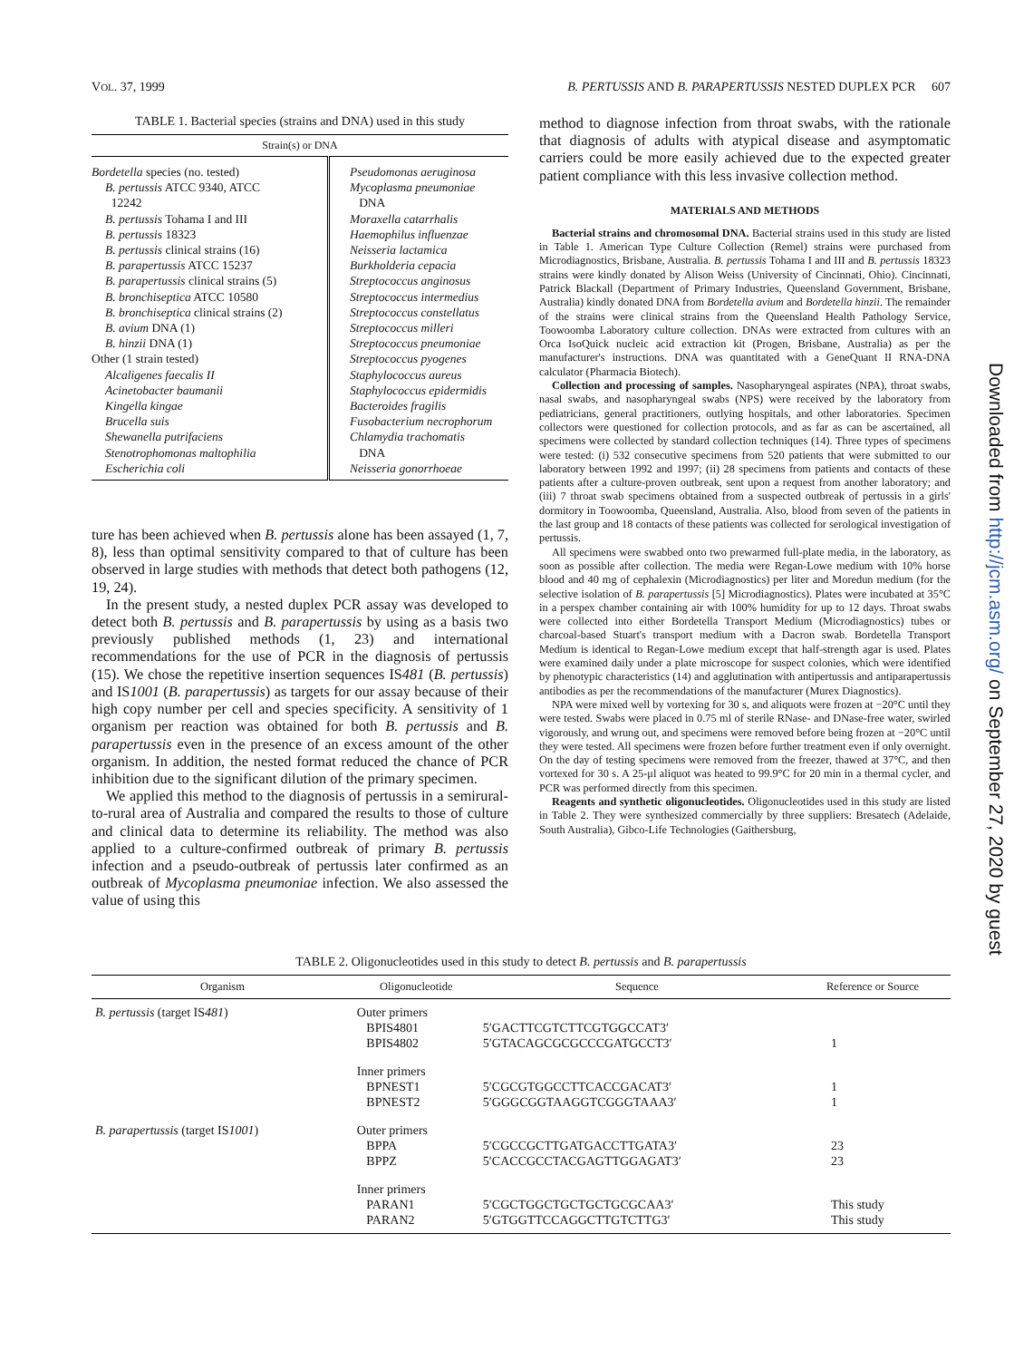VOL. 37, 1999 B. PERTUSSIS AND B. PARAPERTUSSIS NESTED DUPLEX PCR 607
TABLE 1. Bacterial species (strains and DNA) used in this study
| Strain(s) or DNA | |
| --- | --- |
| Bordetella species (no. tested) B. pertussis ATCC 9340, ATCC 12242 B. pertussis Tohama I and III B. pertussis 18323 B. pertussis clinical strains (16) B. parapertussis ATCC 15237 B. parapertussis clinical strains (5) B. bronchiseptica ATCC 10580 B. bronchiseptica clinical strains (2) B. avium DNA (1) B. hinzii DNA (1) Other (1 strain tested) Alcaligenes faecalis II Acinetobacter baumanii Kingella kingae Brucella suis Shewanella putrifaciens Stenotrophomonas maltophilia Escherichia coli | Pseudomonas aeruginosa Mycoplasma pneumoniae DNA Moraxella catarrhalis Haemophilus influenzae Neisseria lactamica Burkholderia cepacia Streptococcus anginosus Streptococcus intermedius Streptococcus constellatus Streptococcus milleri Streptococcus pneumoniae Streptococcus pyogenes Staphylococcus aureus Staphylococcus epidermidis Bacteroides fragilis Fusobacterium necrophorum Chlamydia trachomatis DNA Neisseria gonorrhoeae |
ture has been achieved when B. pertussis alone has been assayed (1, 7, 8), less than optimal sensitivity compared to that of culture has been observed in large studies with methods that detect both pathogens (12, 19, 24).
In the present study, a nested duplex PCR assay was developed to detect both B. pertussis and B. parapertussis by using as a basis two previously published methods (1, 23) and international recommendations for the use of PCR in the diagnosis of pertussis (15). We chose the repetitive insertion sequences IS481 (B. pertussis) and IS1001 (B. parapertussis) as targets for our assay because of their high copy number per cell and species specificity. A sensitivity of 1 organism per reaction was obtained for both B. pertussis and B. parapertussis even in the presence of an excess amount of the other organism. In addition, the nested format reduced the chance of PCR inhibition due to the significant dilution of the primary specimen.
We applied this method to the diagnosis of pertussis in a semirural-to-rural area of Australia and compared the results to those of culture and clinical data to determine its reliability. The method was also applied to a culture-confirmed outbreak of primary B. pertussis infection and a pseudo-outbreak of pertussis later confirmed as an outbreak of Mycoplasma pneumoniae infection. We also assessed the value of using this
method to diagnose infection from throat swabs, with the rationale that diagnosis of adults with atypical disease and asymptomatic carriers could be more easily achieved due to the expected greater patient compliance with this less invasive collection method.
MATERIALS AND METHODS
Bacterial strains and chromosomal DNA. Bacterial strains used in this study are listed in Table 1. American Type Culture Collection (Remel) strains were purchased from Microdiagnostics, Brisbane, Australia. B. pertussis Tohama I and III and B. pertussis 18323 strains were kindly donated by Alison Weiss (University of Cincinnati, Ohio). Cincinnati, Patrick Blackall (Department of Primary Industries, Queensland Government, Brisbane, Australia) kindly donated DNA from Bordetella avium and Bordetella hinzii. The remainder of the strains were clinical strains from the Queensland Health Pathology Service, Toowoomba Laboratory culture collection. DNAs were extracted from cultures with an Orca IsoQuick nucleic acid extraction kit (Progen, Brisbane, Australia) as per the manufacturer's instructions. DNA was quantitated with a GeneQuant II RNA-DNA calculator (Pharmacia Biotech).
Collection and processing of samples. Nasopharyngeal aspirates (NPA), throat swabs, nasal swabs, and nasopharyngeal swabs (NPS) were received by the laboratory from pediatricians, general practitioners, outlying hospitals, and other laboratories. Specimen collectors were questioned for collection protocols, and as far as can be ascertained, all specimens were collected by standard collection techniques (14). Three types of specimens were tested: (i) 532 consecutive specimens from 520 patients that were submitted to our laboratory between 1992 and 1997; (ii) 28 specimens from patients and contacts of these patients after a culture-proven outbreak, sent upon a request from another laboratory; and (iii) 7 throat swab specimens obtained from a suspected outbreak of pertussis in a girls' dormitory in Toowoomba, Queensland, Australia. Also, blood from seven of the patients in the last group and 18 contacts of these patients was collected for serological investigation of pertussis.
All specimens were swabbed onto two prewarmed full-plate media, in the laboratory, as soon as possible after collection. The media were Regan-Lowe medium with 10% horse blood and 40 mg of cephalexin (Microdiagnostics) per liter and Moredun medium (for the selective isolation of B. parapertussis [5] Microdiagnostics). Plates were incubated at 35°C in a perspex chamber containing air with 100% humidity for up to 12 days. Throat swabs were collected into either Bordetella Transport Medium (Microdiagnostics) tubes or charcoal-based Stuart's transport medium with a Dacron swab. Bordetella Transport Medium is identical to Regan-Lowe medium except that half-strength agar is used. Plates were examined daily under a plate microscope for suspect colonies, which were identified by phenotypic characteristics (14) and agglutination with antipertussis and antiparapertussis antibodies as per the recommendations of the manufacturer (Murex Diagnostics).
NPA were mixed well by vortexing for 30 s, and aliquots were frozen at −20°C until they were tested. Swabs were placed in 0.75 ml of sterile RNase- and DNase-free water, swirled vigorously, and wrung out, and specimens were removed before being frozen at −20°C until they were tested. All specimens were frozen before further treatment even if only overnight. On the day of testing specimens were removed from the freezer, thawed at 37°C, and then vortexed for 30 s. A 25-μl aliquot was heated to 99.9°C for 20 min in a thermal cycler, and PCR was performed directly from this specimen.
Reagents and synthetic oligonucleotides. Oligonucleotides used in this study are listed in Table 2. They were synthesized commercially by three suppliers: Bresatech (Adelaide, South Australia), Gibco-Life Technologies (Gaithersburg,
TABLE 2. Oligonucleotides used in this study to detect B. pertussis and B. parapertussis
| Organism | Oligonucleotide | Sequence | Reference or Source |
| --- | --- | --- | --- |
| B. pertussis (target IS 481 ) | Outer primers BPIS4801 BPIS4802 | 5′GACTTCGTCTTCGTGGCCAT3′ 5′GTACAGCGCGCCCGATGCCT3′ | 1 |
| | Inner primers BPNEST1 BPNEST2 | 5′CGCGTGGCCTTCACCGACAT3′ 5′GGGCGGTAAGGTCGGGTAAA3′ | 1 1 |
| B. parapertussis (target IS 1001 ) | Outer primers BPPA BPPZ | 5′CGCCGCTTGATGACCTTGATA3′ 5′CACCGCCTACGAGTTGGAGAT3′ | 23 23 |
| | Inner primers PARAN1 PARAN2 | 5′CGCTGGCTGCTGCTGCGCAA3′ 5′GTGGTTCCAGGCTTGTCTTG3′ | This study This study |
Downloaded from http://jcm.asm.org/ on September 27, 2020 by guest